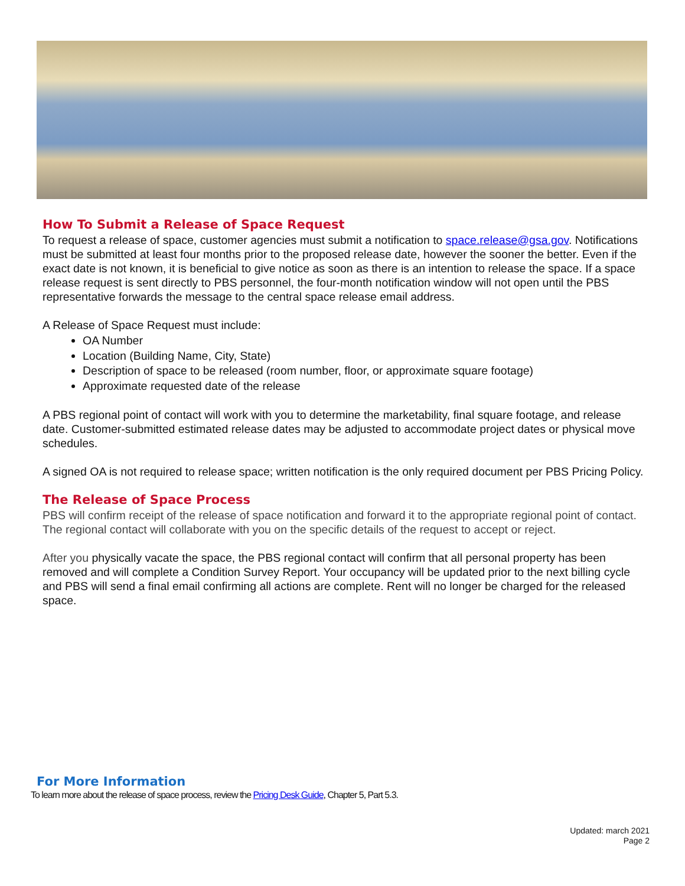How To Submit a Release of Space Request
To request a release of space, customer agencies must submit a notification to space.release@gsa.gov. Notifications must be submitted at least four months prior to the proposed release date, however the sooner the better. Even if the exact date is not known, it is beneficial to give notice as soon as there is an intention to release the space. If a space release request is sent directly to PBS personnel, the four-month notification window will not open until the PBS representative forwards the message to the central space release email address.
A Release of Space Request must include:
OA Number
Location (Building Name, City, State)
Description of space to be released (room number, floor, or approximate square footage)
Approximate requested date of the release
A PBS regional point of contact will work with you to determine the marketability, final square footage, and release date. Customer-submitted estimated release dates may be adjusted to accommodate project dates or physical move schedules.
A signed OA is not required to release space; written notification is the only required document per PBS Pricing Policy.
The Release of Space Process
PBS will confirm receipt of the release of space notification and forward it to the appropriate regional point of contact. The regional contact will collaborate with you on the specific details of the request to accept or reject.
After you physically vacate the space, the PBS regional contact will confirm that all personal property has been removed and will complete a Condition Survey Report. Your occupancy will be updated prior to the next billing cycle and PBS will send a final email confirming all actions are complete. Rent will no longer be charged for the released space.
For More Information
To learn more about the release of space process, review the Pricing Desk Guide, Chapter 5, Part 5.3.
Updated: march 2021
Page 2